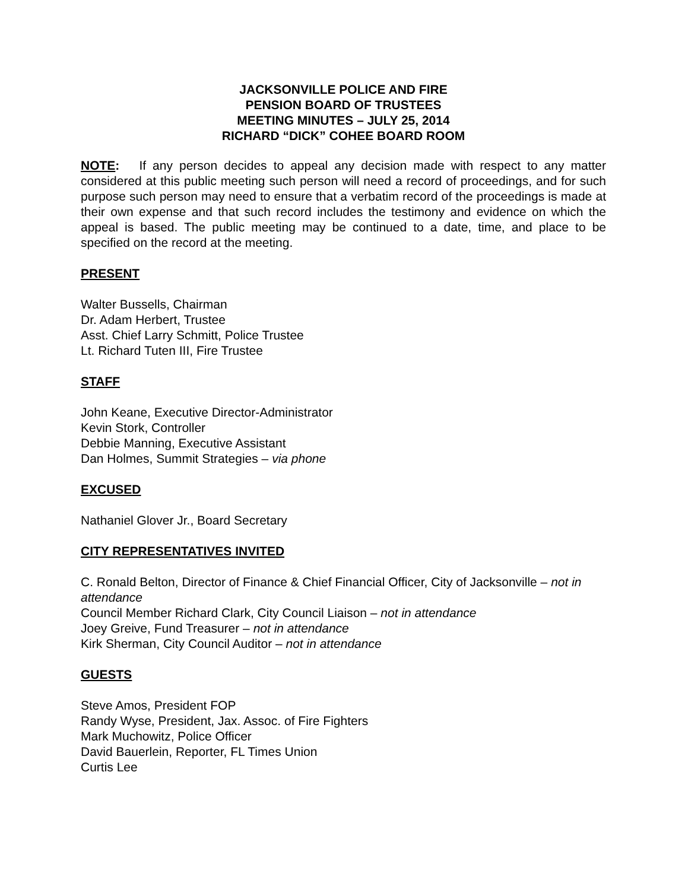JACKSONVILLE POLICE AND FIRE
PENSION BOARD OF TRUSTEES
MEETING MINUTES – JULY 25, 2014
RICHARD “DICK” COHEE BOARD ROOM
NOTE: If any person decides to appeal any decision made with respect to any matter considered at this public meeting such person will need a record of proceedings, and for such purpose such person may need to ensure that a verbatim record of the proceedings is made at their own expense and that such record includes the testimony and evidence on which the appeal is based. The public meeting may be continued to a date, time, and place to be specified on the record at the meeting.
PRESENT
Walter Bussells, Chairman
Dr. Adam Herbert, Trustee
Asst. Chief Larry Schmitt, Police Trustee
Lt. Richard Tuten III, Fire Trustee
STAFF
John Keane, Executive Director-Administrator
Kevin Stork, Controller
Debbie Manning, Executive Assistant
Dan Holmes, Summit Strategies – via phone
EXCUSED
Nathaniel Glover Jr., Board Secretary
CITY REPRESENTATIVES INVITED
C. Ronald Belton, Director of Finance & Chief Financial Officer, City of Jacksonville – not in attendance
Council Member Richard Clark, City Council Liaison – not in attendance
Joey Greive, Fund Treasurer – not in attendance
Kirk Sherman, City Council Auditor – not in attendance
GUESTS
Steve Amos, President FOP
Randy Wyse, President, Jax. Assoc. of Fire Fighters
Mark Muchowitz, Police Officer
David Bauerlein, Reporter, FL Times Union
Curtis Lee